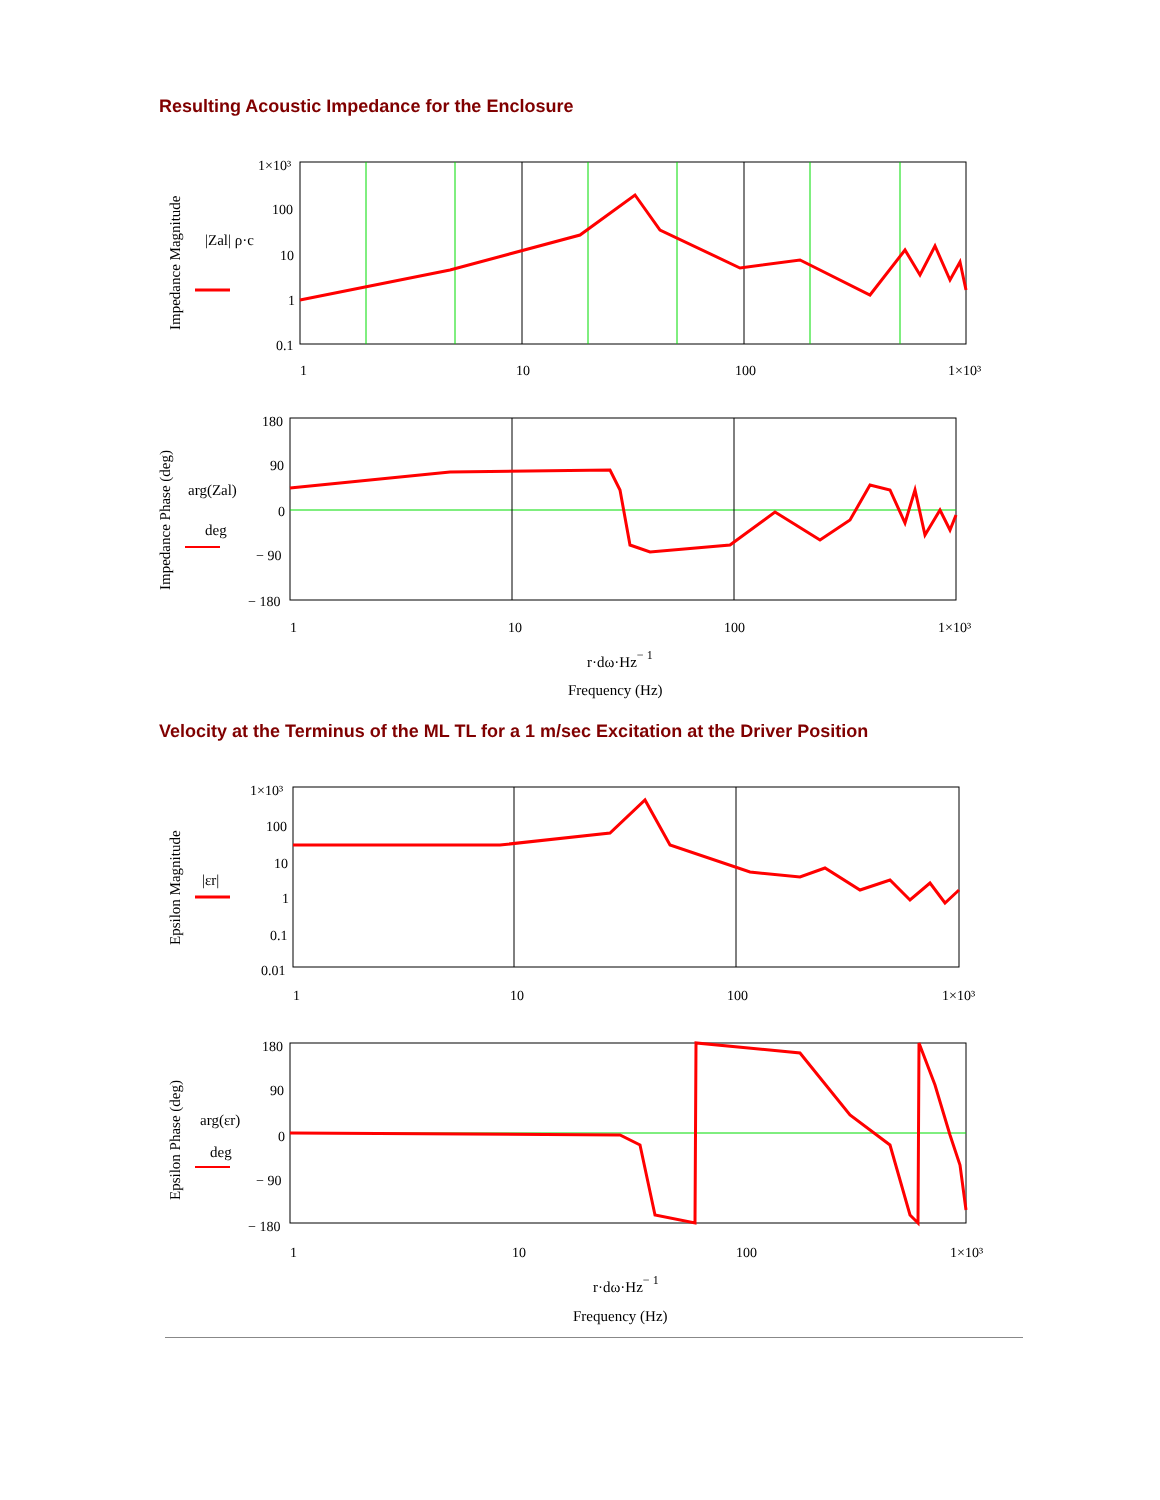Resulting Acoustic Impedance for the Enclosure
Impedance Magnitude
|Zal| ρ·c
1×10³
100
10
1
0.1
1
10
100
1×10³
Impedance Phase (deg)
arg(Zal)
deg
180
90
0
− 90
− 180
1
10
100
1×10³
r·dω·Hz− 1
Frequency (Hz)
Velocity at the Terminus of the ML TL for a 1 m/sec Excitation at the Driver Position
Epsilon Magnitude
|εr|
1×10³
100
10
1
0.1
0.01
1
10
100
1×10³
Epsilon Phase (deg)
arg(εr)
deg
180
90
0
− 90
− 180
1
10
100
1×10³
r·dω·Hz− 1
Frequency (Hz)